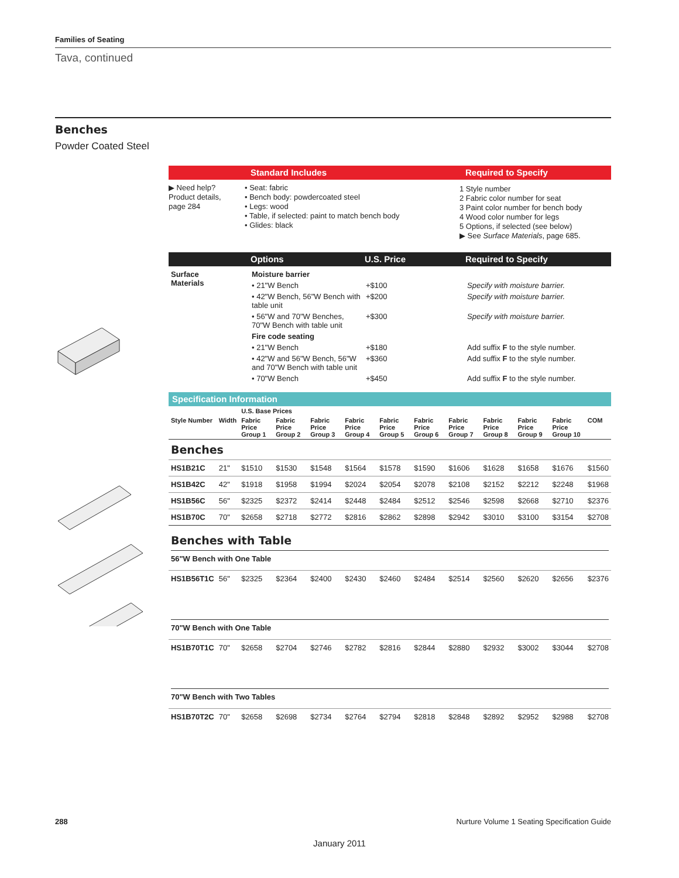Families of Seating
Tava, continued
Benches
Powder Coated Steel
Standard Includes Required to Specify
▶ Need help?
Product details,
page 284
• Seat: fabric
• Bench body: powdercoated steel
• Legs: wood
• Table, if selected: paint to match bench body
• Glides: black
1 Style number
2 Fabric color number for seat
3 Paint color number for bench body
4 Wood color number for legs
5 Options, if selected (see below)
▶ See Surface Materials, page 685.
Options U.S. Price Required to Specify
| Surface Materials | Moisture barrier | | |
| | • 21"W Bench | +$100 | Specify with moisture barrier. |
| | • 42"W Bench, 56"W Bench with table unit | +$200 | Specify with moisture barrier. |
| | • 56"W and 70"W Benches, 70"W Bench with table unit | +$300 | Specify with moisture barrier. |
| | Fire code seating | | |
| | • 21"W Bench | +$180 | Add suffix F to the style number. |
| | • 42"W and 56"W Bench, 56"W and 70"W Bench with table unit | +$360 | Add suffix F to the style number. |
| | • 70"W Bench | +$450 | Add suffix F to the style number. |
Specification Information
| | | U.S. Base Prices | | | | | | | | | | |
| --- | --- | --- | --- | --- | --- | --- | --- | --- | --- | --- | --- | --- |
| Style Number | Width | Fabric Price Group 1 | Fabric Price Group 2 | Fabric Price Group 3 | Fabric Price Group 4 | Fabric Price Group 5 | Fabric Price Group 6 | Fabric Price Group 7 | Fabric Price Group 8 | Fabric Price Group 9 | Fabric Price Group 10 | COM |
| Benches | | | | | | | | | | | | |
| HS1B21C | 21" | $1510 | $1530 | $1548 | $1564 | $1578 | $1590 | $1606 | $1628 | $1658 | $1676 | $1560 |
| HS1B42C | 42" | $1918 | $1958 | $1994 | $2024 | $2054 | $2078 | $2108 | $2152 | $2212 | $2248 | $1968 |
| HS1B56C | 56" | $2325 | $2372 | $2414 | $2448 | $2484 | $2512 | $2546 | $2598 | $2668 | $2710 | $2376 |
| HS1B70C | 70" | $2658 | $2718 | $2772 | $2816 | $2862 | $2898 | $2942 | $3010 | $3100 | $3154 | $2708 |
| Benches with Table 56"W Bench with One Table | | | | | | | | | | | | |
| HS1B56T1C | 56" | $2325 | $2364 | $2400 | $2430 | $2460 | $2484 | $2514 | $2560 | $2620 | $2656 | $2376 |
| 70"W Bench with One Table | | | | | | | | | | | | |
| HS1B70T1C | 70" | $2658 | $2704 | $2746 | $2782 | $2816 | $2844 | $2880 | $2932 | $3002 | $3044 | $2708 |
| 70"W Bench with Two Tables | | | | | | | | | | | | |
| HS1B70T2C | 70" | $2658 | $2698 | $2734 | $2764 | $2794 | $2818 | $2848 | $2892 | $2952 | $2988 | $2708 |
288 Nurture Volume 1 Seating Specification Guide
January 2011